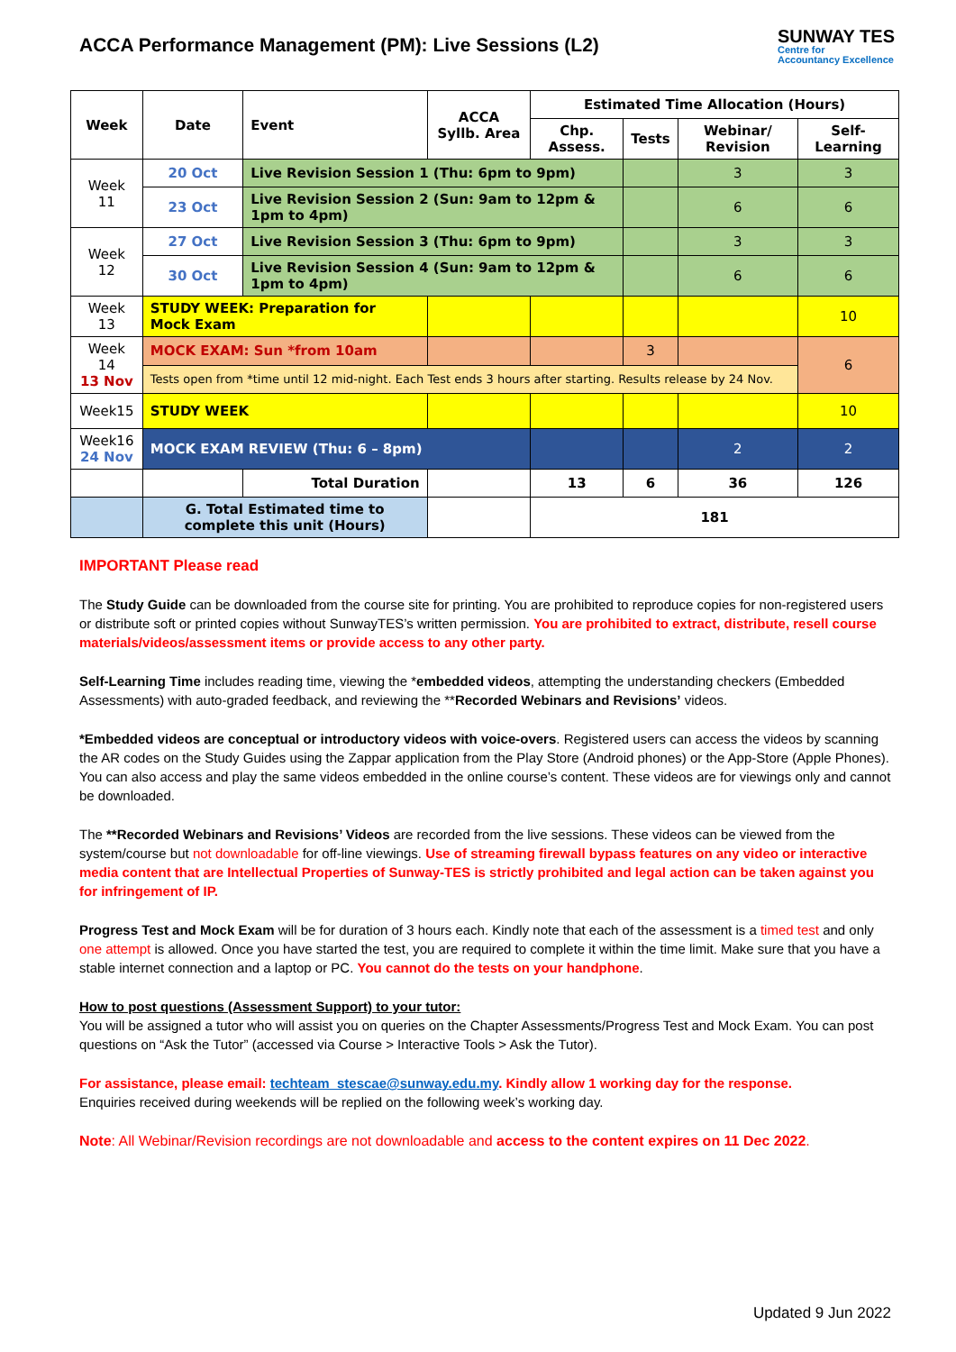ACCA Performance Management (PM): Live Sessions (L2)
SUNWAY TES
Centre for
Accountancy Excellence
| Week | Date | Event | ACCA Syllb. Area | Estimated Time Allocation (Hours) | | | |
| --- | --- | --- | --- | --- | --- | --- | --- |
| | | | | Chp. Assess. | Tests | Webinar/ Revision | Self-Learning |
| Week 11 | 20 Oct | Live Revision Session 1 (Thu: 6pm to 9pm) | | | | 3 | 3 |
| | 23 Oct | Live Revision Session 2 (Sun: 9am to 12pm & 1pm to 4pm) | | | | 6 | 6 |
| Week 12 | 27 Oct | Live Revision Session 3 (Thu: 6pm to 9pm) | | | | 3 | 3 |
| | 30 Oct | Live Revision Session 4 (Sun: 9am to 12pm & 1pm to 4pm) | | | | 6 | 6 |
| Week 13 | STUDY WEEK: Preparation for Mock Exam | | | | | | 10 |
| Week 14 13 Nov | MOCK EXAM: Sun *from 10am | | | | 3 | | 6 |
| | Tests open from *time until 12 mid-night. Each Test ends 3 hours after starting. Results release by 24 Nov. | | | | | | |
| Week15 | STUDY WEEK | | | | | | 10 |
| Week16 24 Nov | MOCK EXAM REVIEW (Thu: 6 – 8pm) | | | | | 2 | 2 |
| | | Total Duration | | 13 | 6 | 36 | 126 |
| | G. Total Estimated time to complete this unit (Hours) | | | 181 | | | |
IMPORTANT Please read
The Study Guide can be downloaded from the course site for printing. You are prohibited to reproduce copies for non-registered users or distribute soft or printed copies without SunwayTES’s written permission. You are prohibited to extract, distribute, resell course materials/videos/assessment items or provide access to any other party.
Self-Learning Time includes reading time, viewing the *embedded videos, attempting the understanding checkers (Embedded Assessments) with auto-graded feedback, and reviewing the **Recorded Webinars and Revisions’ videos.
*Embedded videos are conceptual or introductory videos with voice-overs. Registered users can access the videos by scanning the AR codes on the Study Guides using the Zappar application from the Play Store (Android phones) or the App-Store (Apple Phones). You can also access and play the same videos embedded in the online course’s content. These videos are for viewings only and cannot be downloaded.
The **Recorded Webinars and Revisions’ Videos are recorded from the live sessions. These videos can be viewed from the system/course but not downloadable for off-line viewings. Use of streaming firewall bypass features on any video or interactive media content that are Intellectual Properties of Sunway-TES is strictly prohibited and legal action can be taken against you for infringement of IP.
Progress Test and Mock Exam will be for duration of 3 hours each. Kindly note that each of the assessment is a timed test and only one attempt is allowed. Once you have started the test, you are required to complete it within the time limit. Make sure that you have a stable internet connection and a laptop or PC. You cannot do the tests on your handphone.
How to post questions (Assessment Support) to your tutor:
You will be assigned a tutor who will assist you on queries on the Chapter Assessments/Progress Test and Mock Exam. You can post questions on “Ask the Tutor” (accessed via Course > Interactive Tools > Ask the Tutor).
For assistance, please email: techteam_stescae@sunway.edu.my. Kindly allow 1 working day for the response.
Enquiries received during weekends will be replied on the following week’s working day.
Note: All Webinar/Revision recordings are not downloadable and access to the content expires on 11 Dec 2022.
Updated 9 Jun 2022